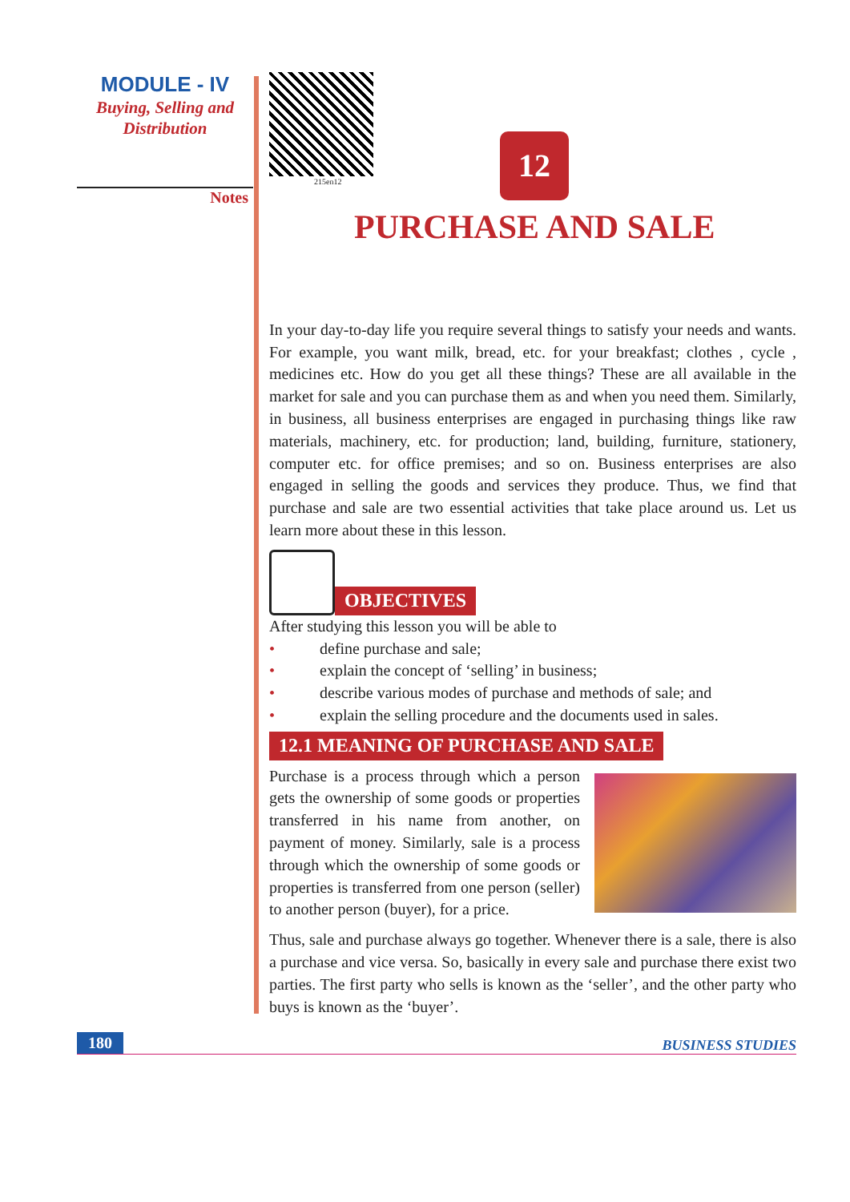MODULE - IV
Buying, Selling and
Distribution
Notes
215en12
12
PURCHASE AND SALE
In your day-to-day life you require several things to satisfy your needs and wants. For example, you want milk, bread, etc. for your breakfast; clothes , cycle , medicines etc. How do you get all these things? These are all available in the market for sale and you can purchase them as and when you need them. Similarly, in business, all business enterprises are engaged in purchasing things like raw materials, machinery, etc. for production; land, building, furniture, stationery, computer etc. for office premises; and so on. Business enterprises are also engaged in selling the goods and services they produce. Thus, we find that purchase and sale are two essential activities that take place around us. Let us learn more about these in this lesson.
OBJECTIVES
After studying this lesson you will be able to
• define purchase and sale;
• explain the concept of ‘selling’ in business;
• describe various modes of purchase and methods of sale; and
• explain the selling procedure and the documents used in sales.
12.1 MEANING OF PURCHASE AND SALE
Purchase is a process through which a person gets the ownership of some goods or properties transferred in his name from another, on payment of money. Similarly, sale is a process through which the ownership of some goods or properties is transferred from one person (seller) to another person (buyer), for a price.
Thus, sale and purchase always go together. Whenever there is a sale, there is also a purchase and vice versa. So, basically in every sale and purchase there exist two parties. The first party who sells is known as the ‘seller’, and the other party who buys is known as the ‘buyer’.
180 BUSINESS STUDIES